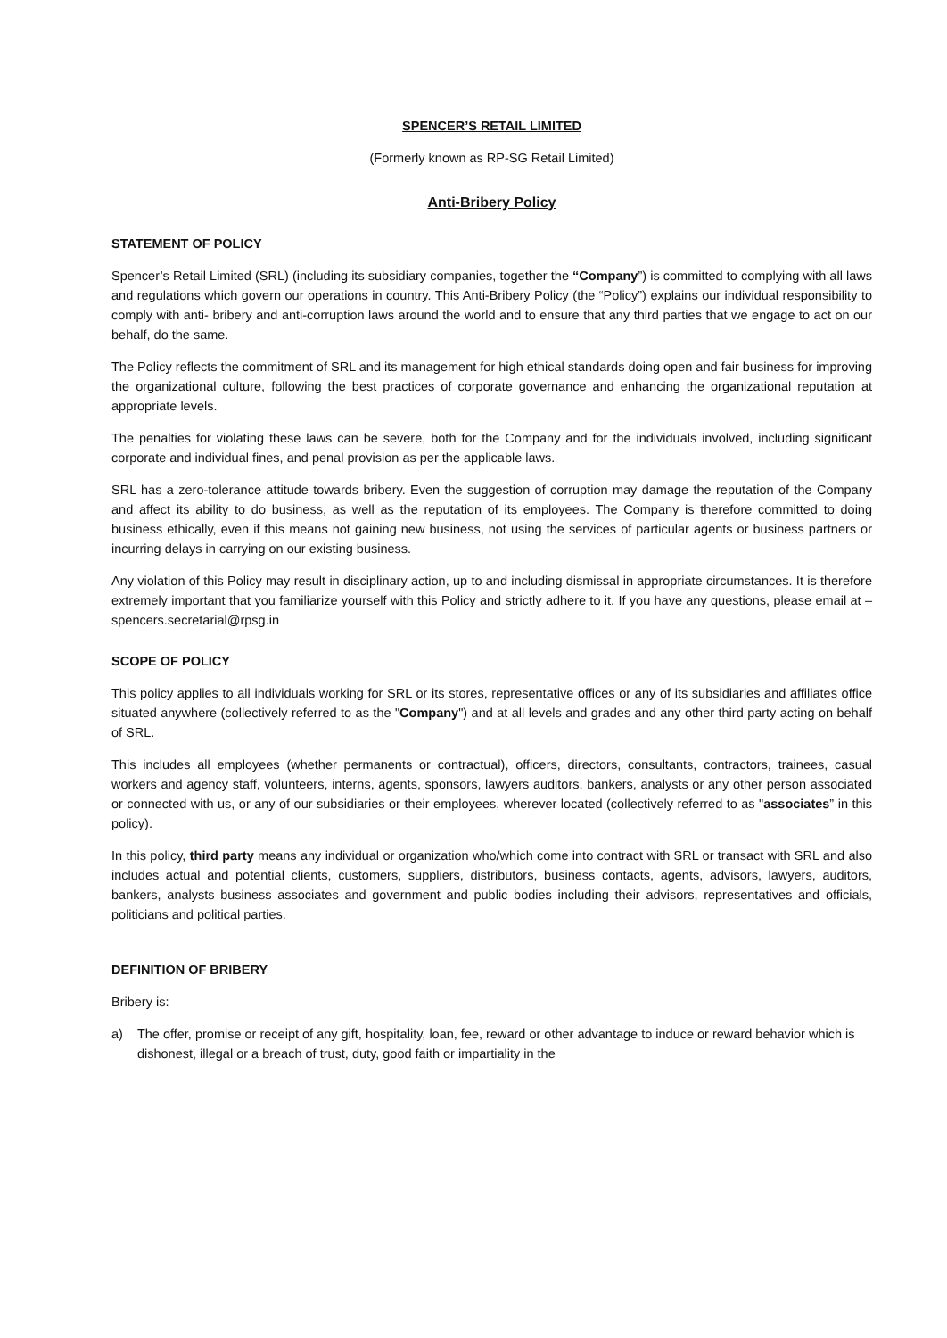SPENCER’S RETAIL LIMITED
(Formerly known as RP-SG Retail Limited)
Anti-Bribery Policy
STATEMENT OF POLICY
Spencer’s Retail Limited (SRL) (including its subsidiary companies, together the “Company”) is committed to complying with all laws and regulations which govern our operations in country. This Anti-Bribery Policy (the “Policy”) explains our individual responsibility to comply with anti- bribery and anti-corruption laws around the world and to ensure that any third parties that we engage to act on our behalf, do the same.
The Policy reflects the commitment of SRL and its management for high ethical standards doing open and fair business for improving the organizational culture, following the best practices of corporate governance and enhancing the organizational reputation at appropriate levels.
The penalties for violating these laws can be severe, both for the Company and for the individuals involved, including significant corporate and individual fines, and penal provision as per the applicable laws.
SRL has a zero-tolerance attitude towards bribery. Even the suggestion of corruption may damage the reputation of the Company and affect its ability to do business, as well as the reputation of its employees. The Company is therefore committed to doing business ethically, even if this means not gaining new business, not using the services of particular agents or business partners or incurring delays in carrying on our existing business.
Any violation of this Policy may result in disciplinary action, up to and including dismissal in appropriate circumstances. It is therefore extremely important that you familiarize yourself with this Policy and strictly adhere to it. If you have any questions, please email at – spencers.secretarial@rpsg.in
SCOPE OF POLICY
This policy applies to all individuals working for SRL or its stores, representative offices or any of its subsidiaries and affiliates office situated anywhere (collectively referred to as the "Company") and at all levels and grades and any other third party acting on behalf of SRL.
This includes all employees (whether permanents or contractual), officers, directors, consultants, contractors, trainees, casual workers and agency staff, volunteers, interns, agents, sponsors, lawyers auditors, bankers, analysts or any other person associated or connected with us, or any of our subsidiaries or their employees, wherever located (collectively referred to as "associates” in this policy).
In this policy, third party means any individual or organization who/which come into contract with SRL or transact with SRL and also includes actual and potential clients, customers, suppliers, distributors, business contacts, agents, advisors, lawyers, auditors, bankers, analysts business associates and government and public bodies including their advisors, representatives and officials, politicians and political parties.
DEFINITION OF BRIBERY
Bribery is:
a) The offer, promise or receipt of any gift, hospitality, loan, fee, reward or other advantage to induce or reward behavior which is dishonest, illegal or a breach of trust, duty, good faith or impartiality in the